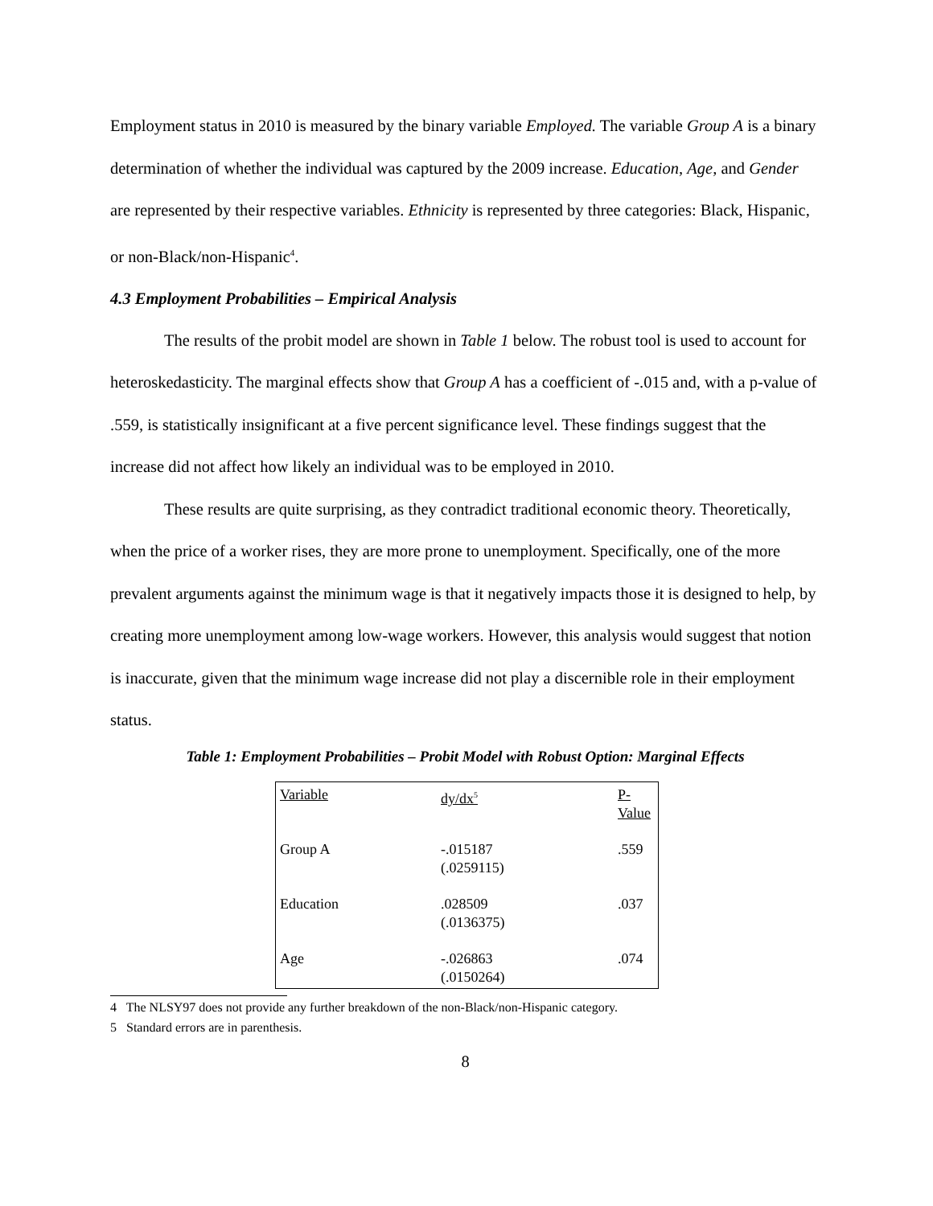Employment status in 2010 is measured by the binary variable Employed. The variable Group A is a binary determination of whether the individual was captured by the 2009 increase. Education, Age, and Gender are represented by their respective variables. Ethnicity is represented by three categories: Black, Hispanic, or non-Black/non-Hispanic<sup>4</sup>.
4.3 Employment Probabilities – Empirical Analysis
The results of the probit model are shown in Table 1 below. The robust tool is used to account for heteroskedasticity. The marginal effects show that Group A has a coefficient of -.015 and, with a p-value of .559, is statistically insignificant at a five percent significance level. These findings suggest that the increase did not affect how likely an individual was to be employed in 2010.
These results are quite surprising, as they contradict traditional economic theory. Theoretically, when the price of a worker rises, they are more prone to unemployment. Specifically, one of the more prevalent arguments against the minimum wage is that it negatively impacts those it is designed to help, by creating more unemployment among low-wage workers. However, this analysis would suggest that notion is inaccurate, given that the minimum wage increase did not play a discernible role in their employment status.
Table 1: Employment Probabilities – Probit Model with Robust Option: Marginal Effects
| Variable | dy/dx<sup>5</sup> | P-Value |
| --- | --- | --- |
| Group A | -.015187 (.0259115) | .559 |
| Education | .028509 (.0136375) | .037 |
| Age | -.026863 (.0150264) | .074 |
4 The NLSY97 does not provide any further breakdown of the non-Black/non-Hispanic category.
5 Standard errors are in parenthesis.
8